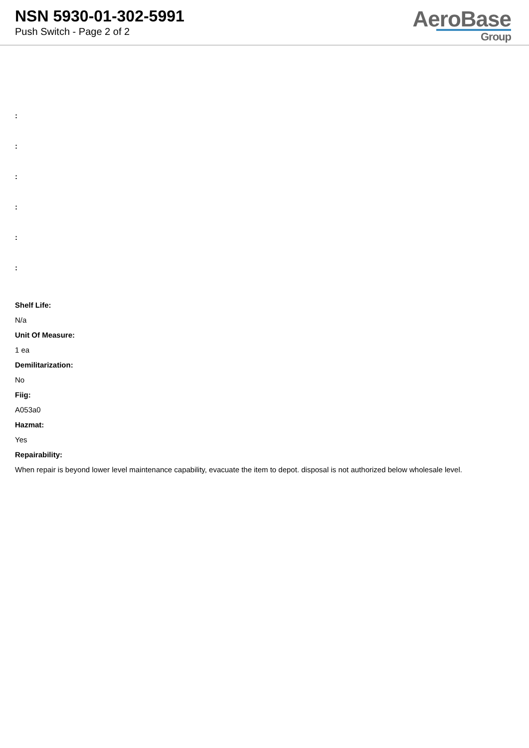NSN 5930-01-302-5991
Push Switch - Page 2 of 2
AeroBase
Group
:
:
:
:
:
:
Shelf Life:
N/a
Unit Of Measure:
1 ea
Demilitarization:
No
Fiig:
A053a0
Hazmat:
Yes
Repairability:
When repair is beyond lower level maintenance capability, evacuate the item to depot. disposal is not authorized below wholesale level.